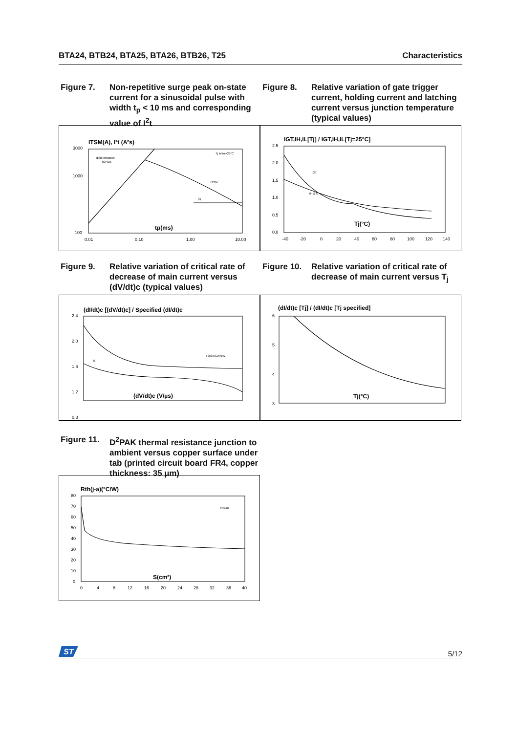BTA24, BTB24, BTA25, BTA26, BTB26, T25 Characteristics
Figure 7. Non-repetitive surge peak on-state current for a sinusoidal pulse with width t<sub>p</sub> < 10 ms and corresponding value of I<sup>2</sup>t
Figure 8. Relative variation of gate trigger current, holding current and latching current versus junction temperature (typical values)
ITSM(A), I²t (A²s)
3000
1000
100
dl/dt limitation:
50A/µs
Tj initial=25°C
ITSM
I²t
tp(ms)
0.01
0.10
1.00
10.00
IGT,IH,IL[Tj] / IGT,IH,IL[Tj=25°C]
2.5
2.0
1.5
1.0
0.5
0.0
IGT
IH & IL
Tj(°C)
-40
-20
0
20
40
60
80
100
120
140
Figure 9. Relative variation of critical rate of decrease of main current versus (dV/dt)c (typical values)
Figure 10.
Relative variation of critical rate of decrease of main current versus T<sub>j</sub>
(dI/dt)c [(dV/dt)c] / Specified (dI/dt)c
2.4
2.0
1.6
1.2
0.8
T2535/CW/BW
B
(dV/dt)c (V/µs)
(dI/dt)c [Tj] / (dI/dt)c [Tj specified]
6
5
4
3
Tj(°C)
Figure 11.
D<sup>2</sup>PAK thermal resistance junction to ambient versus copper surface under tab (printed circuit board FR4, copper thickness: 35 µm)
Rth(j-a)(°C/W)
80
70
60
50
40
30
20
10
0
D²PAK
S(cm²)
0
4
8
12
16
20
24
28
32
36
40
ST
5/12